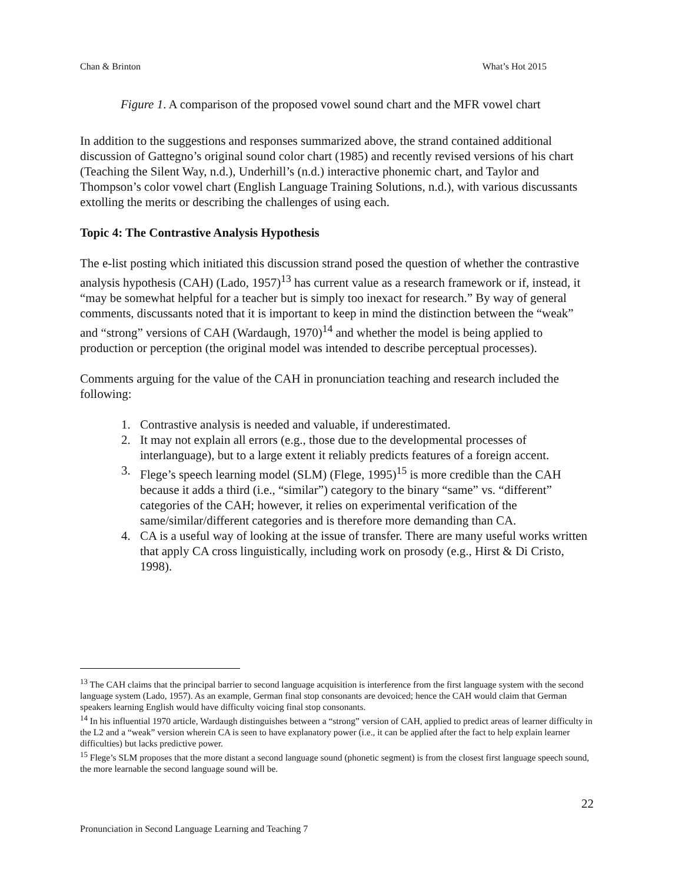Chan & Brinton What’s Hot 2015
Figure 1. A comparison of the proposed vowel sound chart and the MFR vowel chart
In addition to the suggestions and responses summarized above, the strand contained additional discussion of Gattegno’s original sound color chart (1985) and recently revised versions of his chart (Teaching the Silent Way, n.d.), Underhill’s (n.d.) interactive phonemic chart, and Taylor and Thompson’s color vowel chart (English Language Training Solutions, n.d.), with various discussants extolling the merits or describing the challenges of using each.
Topic 4: The Contrastive Analysis Hypothesis
The e-list posting which initiated this discussion strand posed the question of whether the contrastive analysis hypothesis (CAH) (Lado, 1957)<sup>13</sup> has current value as a research framework or if, instead, it “may be somewhat helpful for a teacher but is simply too inexact for research.” By way of general comments, discussants noted that it is important to keep in mind the distinction between the “weak” and “strong” versions of CAH (Wardaugh, 1970)<sup>14</sup> and whether the model is being applied to production or perception (the original model was intended to describe perceptual processes).
Comments arguing for the value of the CAH in pronunciation teaching and research included the following:
1. Contrastive analysis is needed and valuable, if underestimated.
2. It may not explain all errors (e.g., those due to the developmental processes of interlanguage), but to a large extent it reliably predicts features of a foreign accent.
3. Flege’s speech learning model (SLM) (Flege, 1995)<sup>15</sup> is more credible than the CAH because it adds a third (i.e., “similar”) category to the binary “same” vs. “different” categories of the CAH; however, it relies on experimental verification of the same/similar/different categories and is therefore more demanding than CA.
4. CA is a useful way of looking at the issue of transfer. There are many useful works written that apply CA cross linguistically, including work on prosody (e.g., Hirst & Di Cristo, 1998).
<sup>13</sup> The CAH claims that the principal barrier to second language acquisition is interference from the first language system with the second language system (Lado, 1957). As an example, German final stop consonants are devoiced; hence the CAH would claim that German speakers learning English would have difficulty voicing final stop consonants.
<sup>14</sup> In his influential 1970 article, Wardaugh distinguishes between a “strong” version of CAH, applied to predict areas of learner difficulty in the L2 and a “weak” version wherein CA is seen to have explanatory power (i.e., it can be applied after the fact to help explain learner difficulties) but lacks predictive power.
<sup>15</sup> Flege’s SLM proposes that the more distant a second language sound (phonetic segment) is from the closest first language speech sound, the more learnable the second language sound will be.
22
Pronunciation in Second Language Learning and Teaching 7